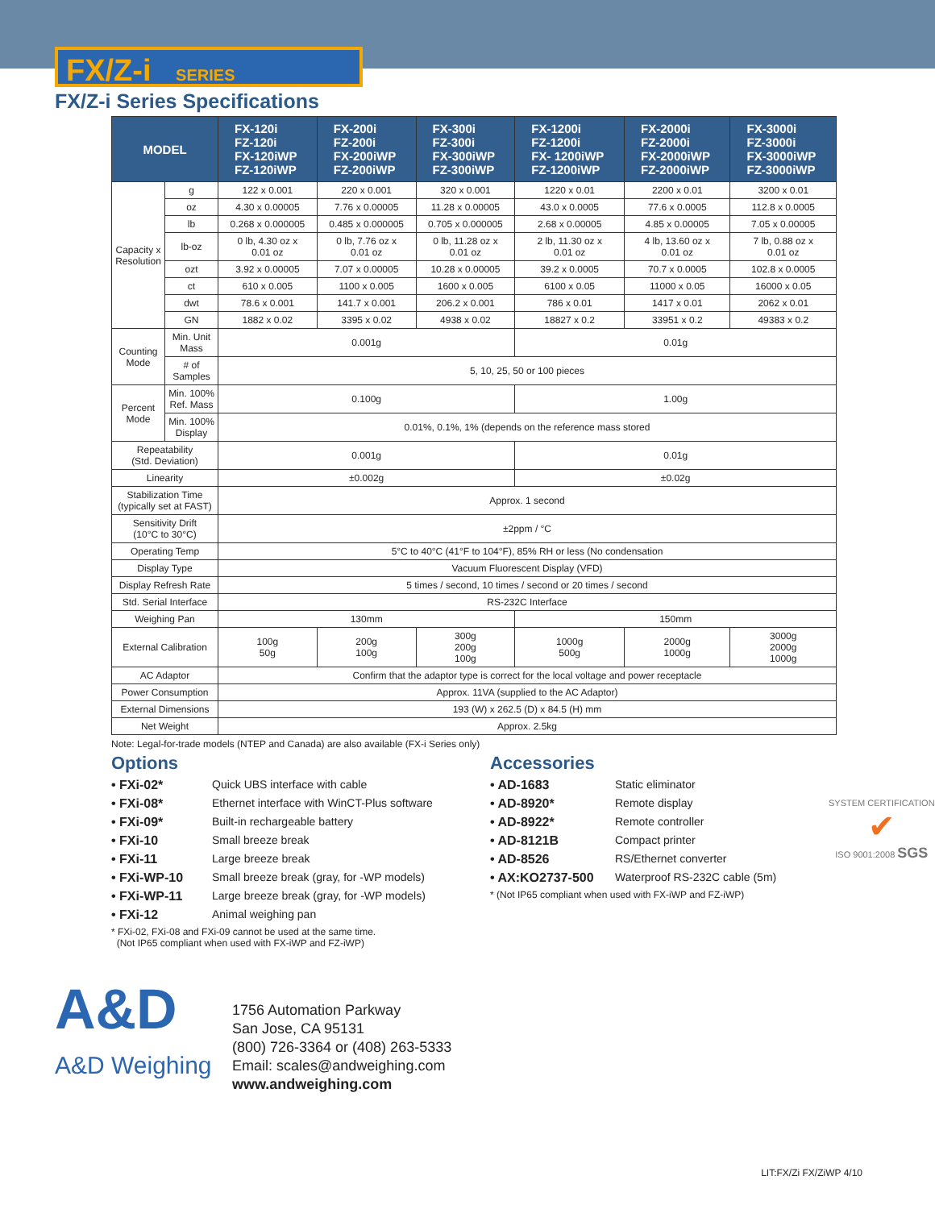FX/Z-i SERIES
FX/Z-i Series Specifications
| MODEL | | FX-120i FZ-120i FX-120iWP FZ-120iWP | FX-200i FZ-200i FX-200iWP FZ-200iWP | FX-300i FZ-300i FX-300iWP FZ-300iWP | FX-1200i FZ-1200i FX- 1200iWP FZ-1200iWP | FX-2000i FZ-2000i FX-2000iWP FZ-2000iWP | FX-3000i FZ-3000i FX-3000iWP FZ-3000iWP |
| --- | --- | --- | --- | --- | --- | --- | --- |
| Capacity x Resolution | g | 122 x 0.001 | 220 x 0.001 | 320 x 0.001 | 1220 x 0.01 | 2200 x 0.01 | 3200 x 0.01 |
| | oz | 4.30 x 0.00005 | 7.76 x 0.00005 | 11.28 x 0.00005 | 43.0 x 0.0005 | 77.6 x 0.0005 | 112.8 x 0.0005 |
| | lb | 0.268 x 0.000005 | 0.485 x 0.000005 | 0.705 x 0.000005 | 2.68 x 0.00005 | 4.85 x 0.00005 | 7.05 x 0.00005 |
| | lb-oz | 0 lb, 4.30 oz x 0.01 oz | 0 lb, 7.76 oz x 0.01 oz | 0 lb, 11.28 oz x 0.01 oz | 2 lb, 11.30 oz x 0.01 oz | 4 lb, 13.60 oz x 0.01 oz | 7 lb, 0.88 oz x 0.01 oz |
| | ozt | 3.92 x 0.00005 | 7.07 x 0.00005 | 10.28 x 0.00005 | 39.2 x 0.0005 | 70.7 x 0.0005 | 102.8 x 0.0005 |
| | ct | 610 x 0.005 | 1100 x 0.005 | 1600 x 0.005 | 6100 x 0.05 | 11000 x 0.05 | 16000 x 0.05 |
| | dwt | 78.6 x 0.001 | 141.7 x 0.001 | 206.2 x 0.001 | 786 x 0.01 | 1417 x 0.01 | 2062 x 0.01 |
| | GN | 1882 x 0.02 | 3395 x 0.02 | 4938 x 0.02 | 18827 x 0.2 | 33951 x 0.2 | 49383 x 0.2 |
| Counting Mode | Min. Unit Mass | 0.001g | | | 0.01g | | |
| | # of Samples | 5, 10, 25, 50 or 100 pieces | | | | | |
| Percent Mode | Min. 100% Ref. Mass | 0.100g | | | 1.00g | | |
| | Min. 100% Display | 0.01%, 0.1%, 1% (depends on the reference mass stored | | | | | |
| Repeatability (Std. Deviation) | | 0.001g | | | 0.01g | | |
| Linearity | | ±0.002g | | | ±0.02g | | |
| Stabilization Time (typically set at FAST) | | Approx. 1 second | | | | | |
| Sensitivity Drift (10°C to 30°C) | | ±2ppm / °C | | | | | |
| Operating Temp | | 5°C to 40°C (41°F to 104°F), 85% RH or less (No condensation | | | | | |
| Display Type | | Vacuum Fluorescent Display (VFD) | | | | | |
| Display Refresh Rate | | 5 times / second, 10 times / second or 20 times / second | | | | | |
| Std. Serial Interface | | RS-232C Interface | | | | | |
| Weighing Pan | | 130mm | | | 150mm | | |
| External Calibration | | 100g 50g | 200g 100g | 300g 200g 100g | 1000g 500g | 2000g 1000g | 3000g 2000g 1000g |
| AC Adaptor | | Confirm that the adaptor type is correct for the local voltage and power receptacle | | | | | |
| Power Consumption | | Approx. 11VA (supplied to the AC Adaptor) | | | | | |
| External Dimensions | | 193 (W) x 262.5 (D) x 84.5 (H) mm | | | | | |
| Net Weight | | Approx. 2.5kg | | | | | |
Note: Legal-for-trade models (NTEP and Canada) are also available (FX-i Series only)
Options
• FXi-02* Quick UBS interface with cable
• FXi-08* Ethernet interface with WinCT-Plus software
• FXi-09* Built-in rechargeable battery
• FXi-10 Small breeze break
• FXi-11 Large breeze break
• FXi-WP-10 Small breeze break (gray, for -WP models)
• FXi-WP-11 Large breeze break (gray, for -WP models)
• FXi-12 Animal weighing pan
* FXi-02, FXi-08 and FXi-09 cannot be used at the same time.
(Not IP65 compliant when used with FX-iWP and FZ-iWP)
Accessories
• AD-1683 Static eliminator
• AD-8920* Remote display
• AD-8922* Remote controller
• AD-8121B Compact printer
• AD-8526 RS/Ethernet converter
• AX:KO2737-500 Waterproof RS-232C cable (5m)
* (Not IP65 compliant when used with FX-iWP and FZ-iWP)
SYSTEM CERTIFICATION
✔
ISO 9001:2008 SGS
A&D
A&D Weighing
1756 Automation Parkway
San Jose, CA 95131
(800) 726-3364 or (408) 263-5333
Email: scales@andweighing.com
www.andweighing.com
LIT:FX/Zi FX/ZiWP 4/10